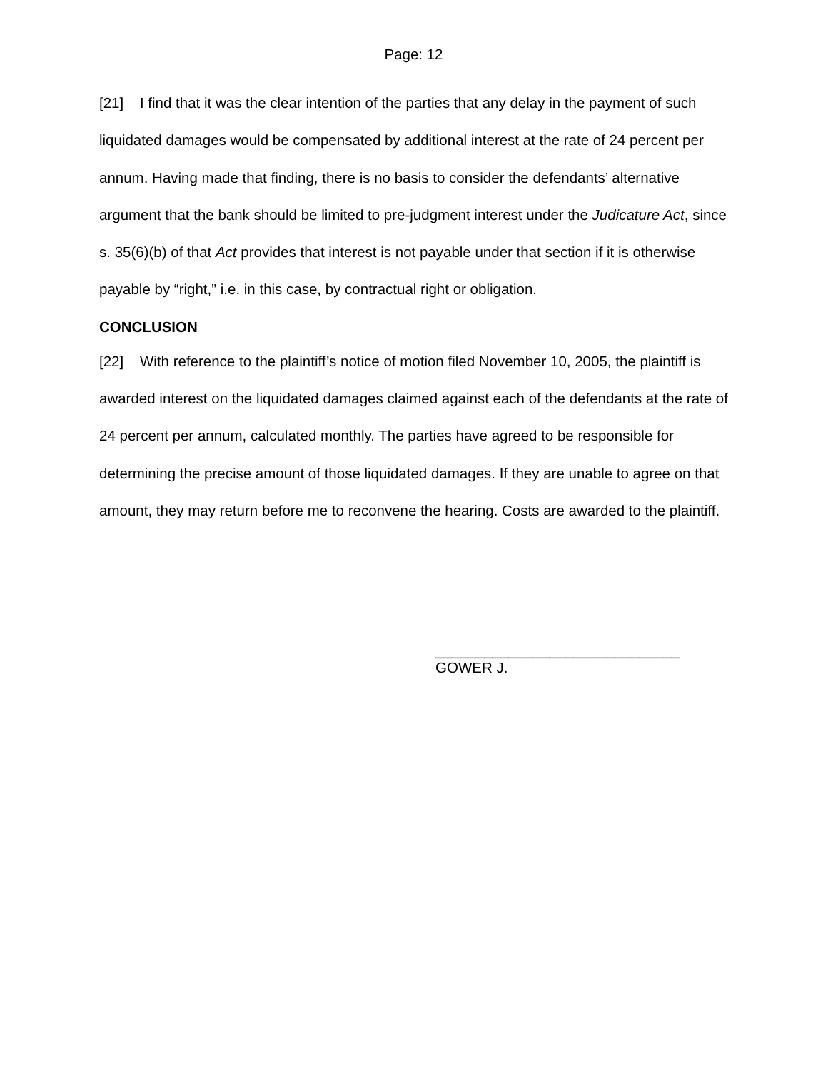Page: 12
[21] I find that it was the clear intention of the parties that any delay in the payment of such liquidated damages would be compensated by additional interest at the rate of 24 percent per annum. Having made that finding, there is no basis to consider the defendants’ alternative argument that the bank should be limited to pre-judgment interest under the Judicature Act, since s. 35(6)(b) of that Act provides that interest is not payable under that section if it is otherwise payable by “right,” i.e. in this case, by contractual right or obligation.
CONCLUSION
[22] With reference to the plaintiff’s notice of motion filed November 10, 2005, the plaintiff is awarded interest on the liquidated damages claimed against each of the defendants at the rate of 24 percent per annum, calculated monthly. The parties have agreed to be responsible for determining the precise amount of those liquidated damages. If they are unable to agree on that amount, they may return before me to reconvene the hearing. Costs are awarded to the plaintiff.
______________________________
GOWER J.